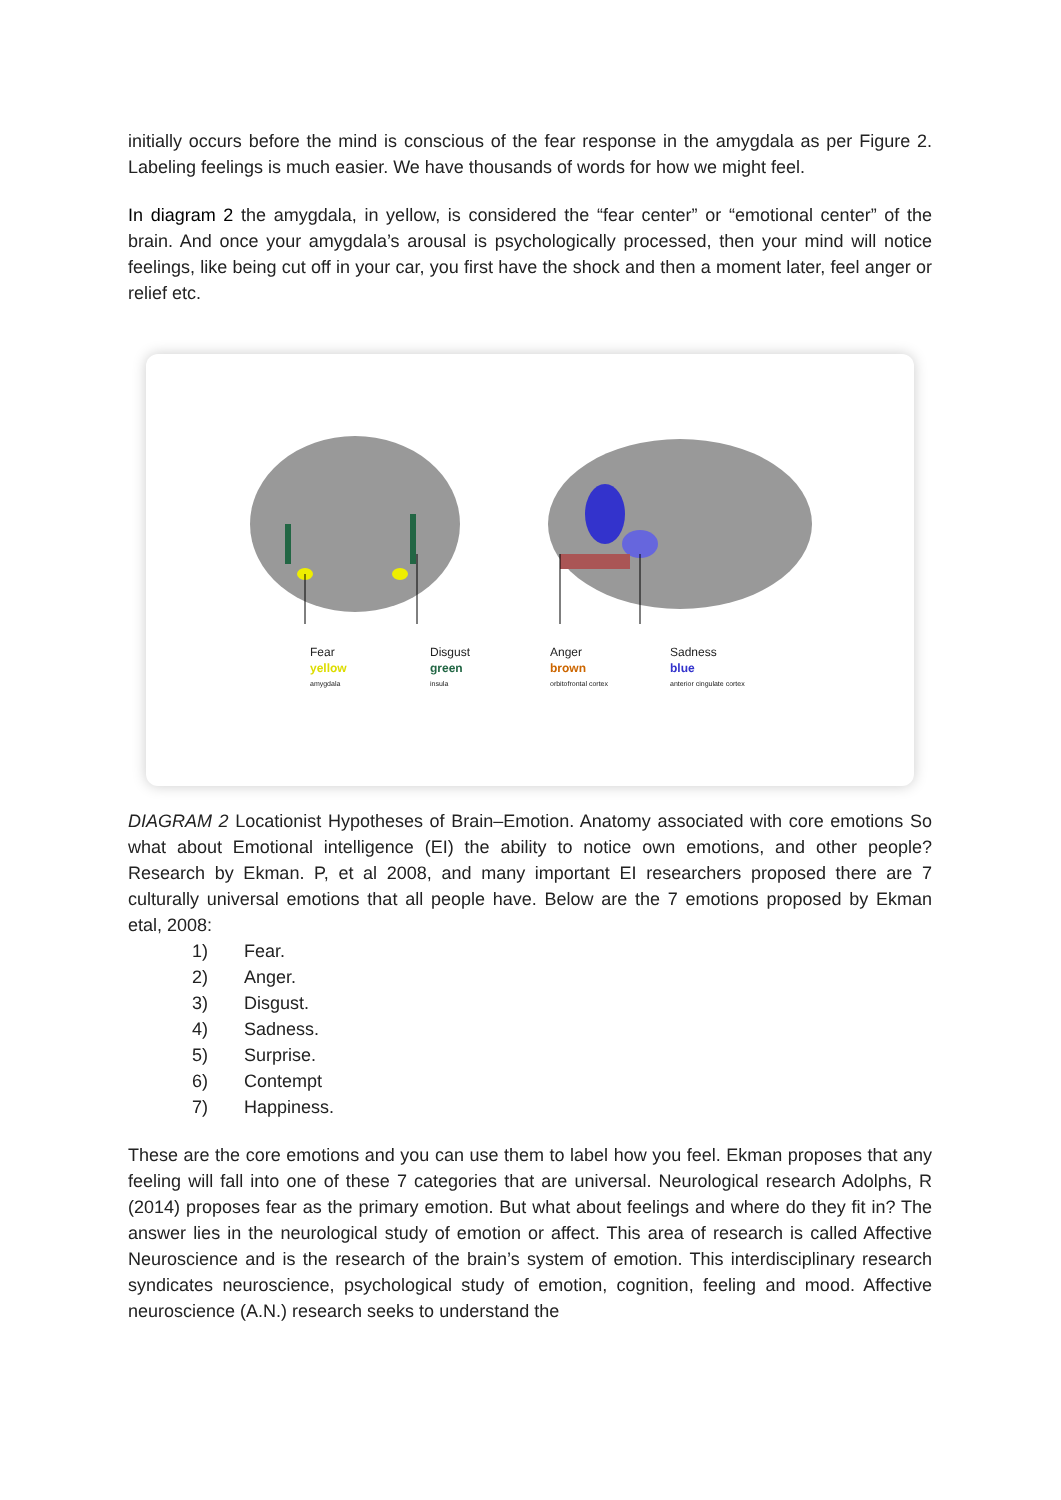initially occurs before the mind is conscious of the fear response in the amygdala as per Figure 2. Labeling feelings is much easier. We have thousands of words for how we might feel.
In diagram 2 the amygdala, in yellow, is considered the “fear center” or “emotional center” of the brain. And once your amygdala’s arousal is psychologically processed, then your mind will notice feelings, like being cut off in your car, you first have the shock and then a moment later, feel anger or relief etc.
Fear
yellow
amygdala
Disgust
green
insula
Anger
brown
orbitofrontal cortex
Sadness
blue
anterior cingulate cortex
DIAGRAM 2 Locationist Hypotheses of Brain–Emotion. Anatomy associated with core emotions So what about Emotional intelligence (EI) the ability to notice own emotions, and other people? Research by Ekman. P, et al 2008, and many important EI researchers proposed there are 7 culturally universal emotions that all people have. Below are the 7 emotions proposed by Ekman etal, 2008:
1) Fear.
2) Anger.
3) Disgust.
4) Sadness.
5) Surprise.
6) Contempt
7) Happiness.
These are the core emotions and you can use them to label how you feel. Ekman proposes that any feeling will fall into one of these 7 categories that are universal. Neurological research Adolphs, R (2014) proposes fear as the primary emotion. But what about feelings and where do they fit in? The answer lies in the neurological study of emotion or affect. This area of research is called Affective Neuroscience and is the research of the brain’s system of emotion. This interdisciplinary research syndicates neuroscience, psychological study of emotion, cognition, feeling and mood. Affective neuroscience (A.N.) research seeks to understand the